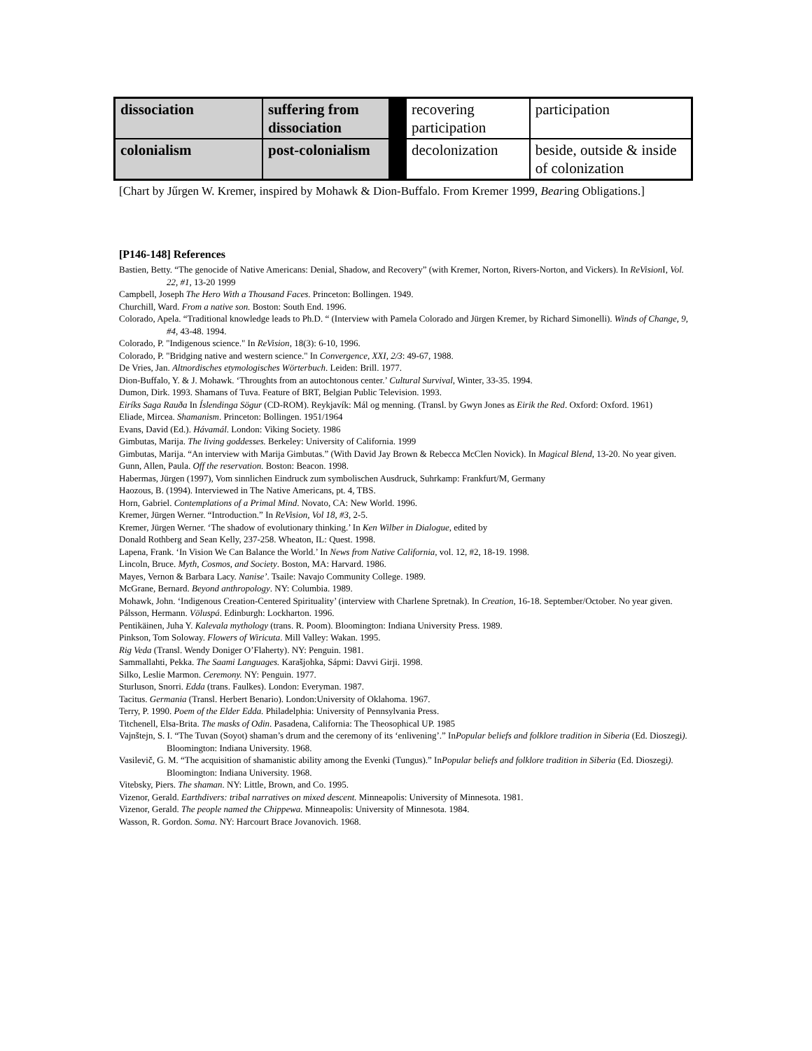| dissociation | suffering from dissociation | | recovering participation | participation |
| colonialism | post-colonialism | | decolonization | beside, outside & inside of colonization |
[Chart by Jűrgen W. Kremer, inspired by Mohawk & Dion-Buffalo. From Kremer 1999, Bearing Obligations.]
[P146-148] References
Bastien, Betty. “The genocide of Native Americans: Denial, Shadow, and Recovery” (with Kremer, Norton, Rivers-Norton, and Vickers). In ReVision I, Vol. 22, #1, 13-20 1999
Campbell, Joseph The Hero With a Thousand Faces. Princeton: Bollingen. 1949.
Churchill, Ward. From a native son. Boston: South End. 1996.
Colorado, Apela. “Traditional knowledge leads to Ph.D. “ (Interview with Pamela Colorado and Jürgen Kremer, by Richard Simonelli). Winds of Change, 9, #4, 43-48. 1994.
Colorado, P. "Indigenous science." In ReVision, 18(3): 6-10, 1996.
Colorado, P. "Bridging native and western science." In Convergence, XXI, 2/3: 49-67, 1988.
De Vries, Jan. Altnordisches etymologisches Wörterbuch. Leiden: Brill. 1977.
Dion-Buffalo, Y. & J. Mohawk. ‘Throughts from an autochtonous center.’ Cultural Survival, Winter, 33-35. 1994.
Dumon, Dirk. 1993. Shamans of Tuva. Feature of BRT, Belgian Public Television. 1993.
Eiríks Saga Rauða In Íslendinga Sögur (CD-ROM). Reykjavík: Mál og menning. (Transl. by Gwyn Jones as Eirik the Red. Oxford: Oxford. 1961)
Eliade, Mircea. Shamanism. Princeton: Bollingen. 1951/1964
Evans, David (Ed.). Hávamál. London: Viking Society. 1986
Gimbutas, Marija. The living goddesses. Berkeley: University of California. 1999
Gimbutas, Marija. “An interview with Marija Gimbutas.” (With David Jay Brown & Rebecca McClen Novick). In Magical Blend, 13-20. No year given.
Gunn, Allen, Paula. Off the reservation. Boston: Beacon. 1998.
Habermas, Jürgen (1997), Vom sinnlichen Eindruck zum symbolischen Ausdruck, Suhrkamp: Frankfurt/M, Germany
Haozous, B. (1994). Interviewed in The Native Americans, pt. 4, TBS.
Horn, Gabriel. Contemplations of a Primal Mind. Novato, CA: New World. 1996.
Kremer, Jürgen Werner. “Introduction.” In ReVision, Vol 18, #3, 2-5.
Kremer, Jürgen Werner. ‘The shadow of evolutionary thinking.’ In Ken Wilber in Dialogue, edited by
Donald Rothberg and Sean Kelly, 237-258. Wheaton, IL: Quest. 1998.
Lapena, Frank. ‘In Vision We Can Balance the World.’ In News from Native California, vol. 12, #2, 18-19. 1998.
Lincoln, Bruce. Myth, Cosmos, and Society. Boston, MA: Harvard. 1986.
Mayes, Vernon & Barbara Lacy. Nanise’. Tsaile: Navajo Community College. 1989.
McGrane, Bernard. Beyond anthropology. NY: Columbia. 1989.
Mohawk, John. ‘Indigenous Creation-Centered Spirituality’ (interview with Charlene Spretnak). In Creation, 16-18. September/October. No year given.
Pálsson, Hermann. Völuspá. Edinburgh: Lockharton. 1996.
Pentikäinen, Juha Y. Kalevala mythology (trans. R. Poom). Bloomington: Indiana University Press. 1989.
Pinkson, Tom Soloway. Flowers of Wiricuta. Mill Valley: Wakan. 1995.
Rig Veda (Transl. Wendy Doniger O’Flaherty). NY: Penguin. 1981.
Sammallahti, Pekka. The Saami Languages. Karašjohka, Sápmi: Davvi Girji. 1998.
Silko, Leslie Marmon. Ceremony. NY: Penguin. 1977.
Sturluson, Snorri. Edda (trans. Faulkes). London: Everyman. 1987.
Tacitus. Germania (Transl. Herbert Benario). London:University of Oklahoma. 1967.
Terry, P. 1990. Poem of the Elder Edda. Philadelphia: University of Pennsylvania Press.
Titchenell, Elsa-Brita. The masks of Odin. Pasadena, California: The Theosophical UP. 1985
Vajnštejn, S. I. “The Tuvan (Soyot) shaman’s drum and the ceremony of its ‘enlivening’.” InPopular beliefs and folklore tradition in Siberia (Ed. Dioszegi). Bloomington: Indiana University. 1968.
Vasilevič, G. M. “The acquisition of shamanistic ability among the Evenki (Tungus).” InPopular beliefs and folklore tradition in Siberia (Ed. Dioszegi). Bloomington: Indiana University. 1968.
Vitebsky, Piers. The shaman. NY: Little, Brown, and Co. 1995.
Vizenor, Gerald. Earthdivers: tribal narratives on mixed descent. Minneapolis: University of Minnesota. 1981.
Vizenor, Gerald. The people named the Chippewa. Minneapolis: University of Minnesota. 1984.
Wasson, R. Gordon. Soma. NY: Harcourt Brace Jovanovich. 1968.